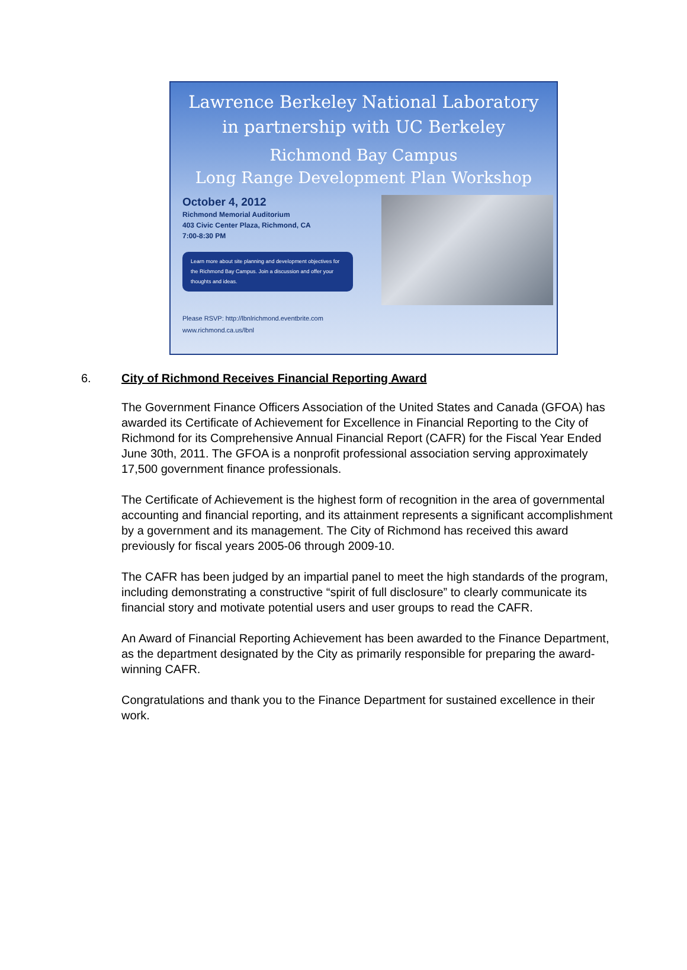Lawrence Berkeley National Laboratory
in partnership with UC Berkeley
Richmond Bay Campus
Long Range Development Plan Workshop
October 4, 2012
Richmond Memorial Auditorium
403 Civic Center Plaza, Richmond, CA
7:00-8:30 PM
Learn more about site planning and development objectives for the Richmond Bay Campus. Join a discussion and offer your thoughts and ideas.
Please RSVP: http://lbnlrichmond.eventbrite.com
www.richmond.ca.us/lbnl
6. City of Richmond Receives Financial Reporting Award
The Government Finance Officers Association of the United States and Canada (GFOA) has awarded its Certificate of Achievement for Excellence in Financial Reporting to the City of Richmond for its Comprehensive Annual Financial Report (CAFR) for the Fiscal Year Ended June 30th, 2011. The GFOA is a nonprofit professional association serving approximately 17,500 government finance professionals.
The Certificate of Achievement is the highest form of recognition in the area of governmental accounting and financial reporting, and its attainment represents a significant accomplishment by a government and its management. The City of Richmond has received this award previously for fiscal years 2005-06 through 2009-10.
The CAFR has been judged by an impartial panel to meet the high standards of the program, including demonstrating a constructive “spirit of full disclosure” to clearly communicate its financial story and motivate potential users and user groups to read the CAFR.
An Award of Financial Reporting Achievement has been awarded to the Finance Department, as the department designated by the City as primarily responsible for preparing the award-winning CAFR.
Congratulations and thank you to the Finance Department for sustained excellence in their work.